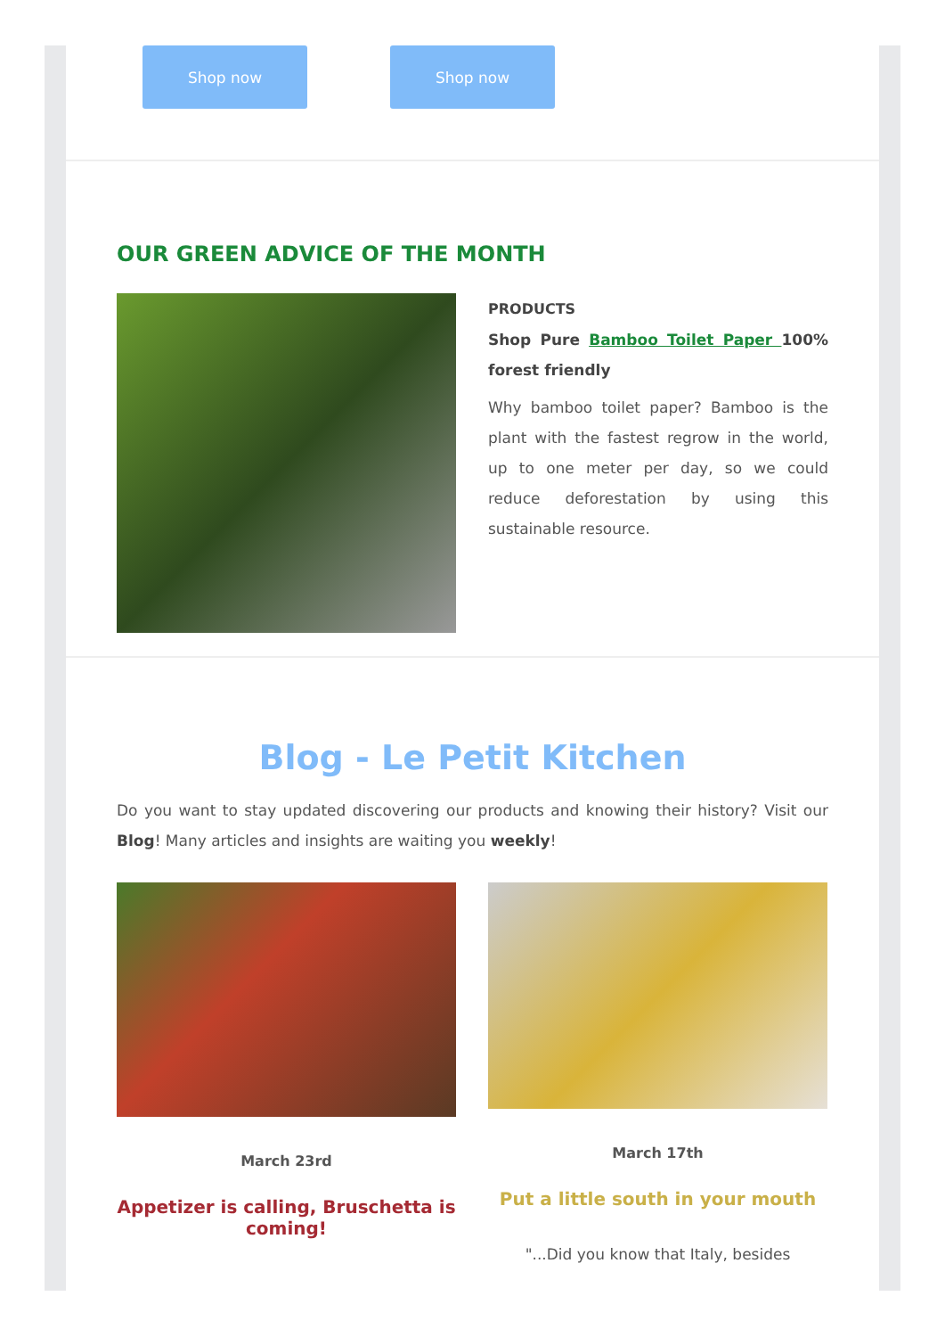Shop now Shop now
OUR GREEN ADVICE OF THE MONTH
PRODUCTS
Shop Pure Bamboo Toilet Paper 100% forest friendly
Why bamboo toilet paper? Bamboo is the plant with the fastest regrow in the world, up to one meter per day, so we could reduce deforestation by using this sustainable resource.
Blog - Le Petit Kitchen
Do you want to stay updated discovering our products and knowing their history? Visit our Blog! Many articles and insights are waiting you weekly!
March 23rd
Appetizer is calling, Bruschetta is coming!
March 17th
Put a little south in your mouth
"...Did you know that Italy, besides